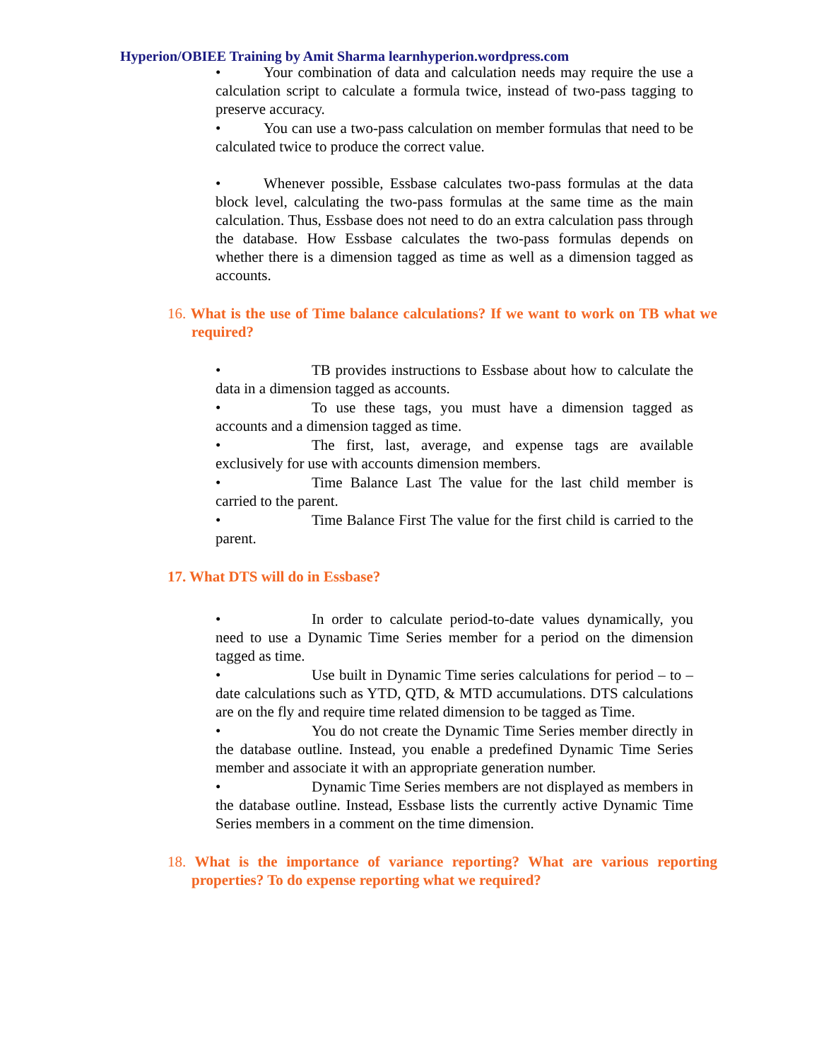Hyperion/OBIEE Training by Amit Sharma learnhyperion.wordpress.com
• Your combination of data and calculation needs may require the use a calculation script to calculate a formula twice, instead of two-pass tagging to preserve accuracy.
• You can use a two-pass calculation on member formulas that need to be calculated twice to produce the correct value.
• Whenever possible, Essbase calculates two-pass formulas at the data block level, calculating the two-pass formulas at the same time as the main calculation. Thus, Essbase does not need to do an extra calculation pass through the database. How Essbase calculates the two-pass formulas depends on whether there is a dimension tagged as time as well as a dimension tagged as accounts.
16. What is the use of Time balance calculations? If we want to work on TB what we required?
• TB provides instructions to Essbase about how to calculate the data in a dimension tagged as accounts.
• To use these tags, you must have a dimension tagged as accounts and a dimension tagged as time.
• The first, last, average, and expense tags are available exclusively for use with accounts dimension members.
• Time Balance Last The value for the last child member is carried to the parent.
• Time Balance First The value for the first child is carried to the parent.
17. What DTS will do in Essbase?
• In order to calculate period-to-date values dynamically, you need to use a Dynamic Time Series member for a period on the dimension tagged as time.
• Use built in Dynamic Time series calculations for period – to – date calculations such as YTD, QTD, & MTD accumulations. DTS calculations are on the fly and require time related dimension to be tagged as Time.
• You do not create the Dynamic Time Series member directly in the database outline. Instead, you enable a predefined Dynamic Time Series member and associate it with an appropriate generation number.
• Dynamic Time Series members are not displayed as members in the database outline. Instead, Essbase lists the currently active Dynamic Time Series members in a comment on the time dimension.
18. What is the importance of variance reporting? What are various reporting properties? To do expense reporting what we required?